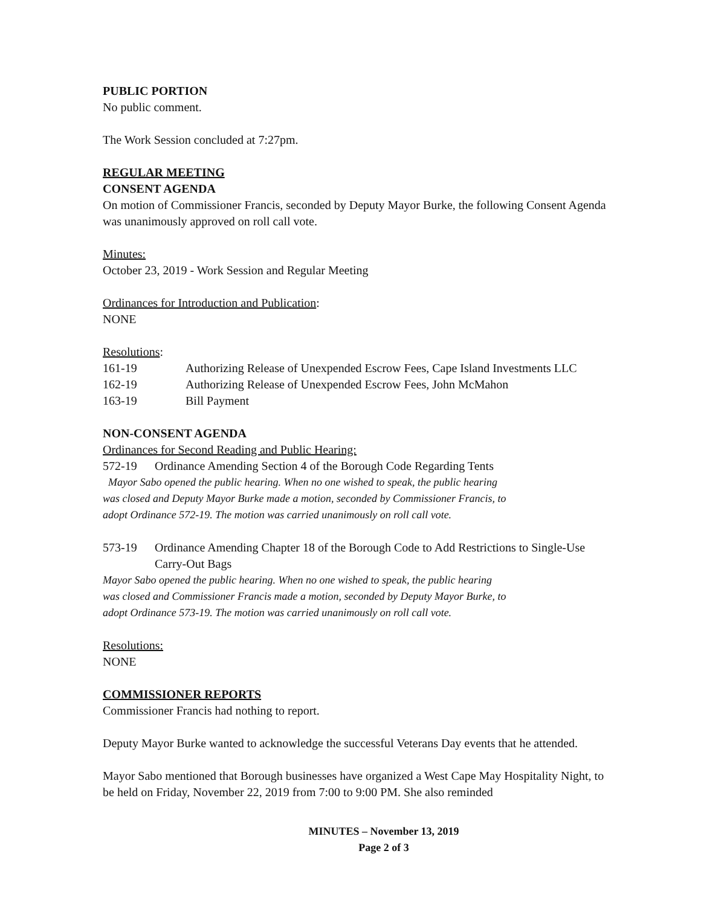PUBLIC PORTION
No public comment.
The Work Session concluded at 7:27pm.
REGULAR MEETING
CONSENT AGENDA
On motion of Commissioner Francis, seconded by Deputy Mayor Burke, the following Consent Agenda was unanimously approved on roll call vote.
Minutes:
October 23, 2019 - Work Session and Regular Meeting
Ordinances for Introduction and Publication:
NONE
Resolutions:
161-19 Authorizing Release of Unexpended Escrow Fees, Cape Island Investments LLC
162-19 Authorizing Release of Unexpended Escrow Fees, John McMahon
163-19 Bill Payment
NON-CONSENT AGENDA
Ordinances for Second Reading and Public Hearing:
572-19 Ordinance Amending Section 4 of the Borough Code Regarding Tents
Mayor Sabo opened the public hearing. When no one wished to speak, the public hearing
was closed and Deputy Mayor Burke made a motion, seconded by Commissioner Francis, to
adopt Ordinance 572-19. The motion was carried unanimously on roll call vote.
573-19 Ordinance Amending Chapter 18 of the Borough Code to Add Restrictions to Single-Use Carry-Out Bags
Mayor Sabo opened the public hearing. When no one wished to speak, the public hearing
was closed and Commissioner Francis made a motion, seconded by Deputy Mayor Burke, to
adopt Ordinance 573-19. The motion was carried unanimously on roll call vote.
Resolutions:
NONE
COMMISSIONER REPORTS
Commissioner Francis had nothing to report.
Deputy Mayor Burke wanted to acknowledge the successful Veterans Day events that he attended.
Mayor Sabo mentioned that Borough businesses have organized a West Cape May Hospitality Night, to be held on Friday, November 22, 2019 from 7:00 to 9:00 PM. She also reminded
MINUTES – November 13, 2019
Page 2 of 3